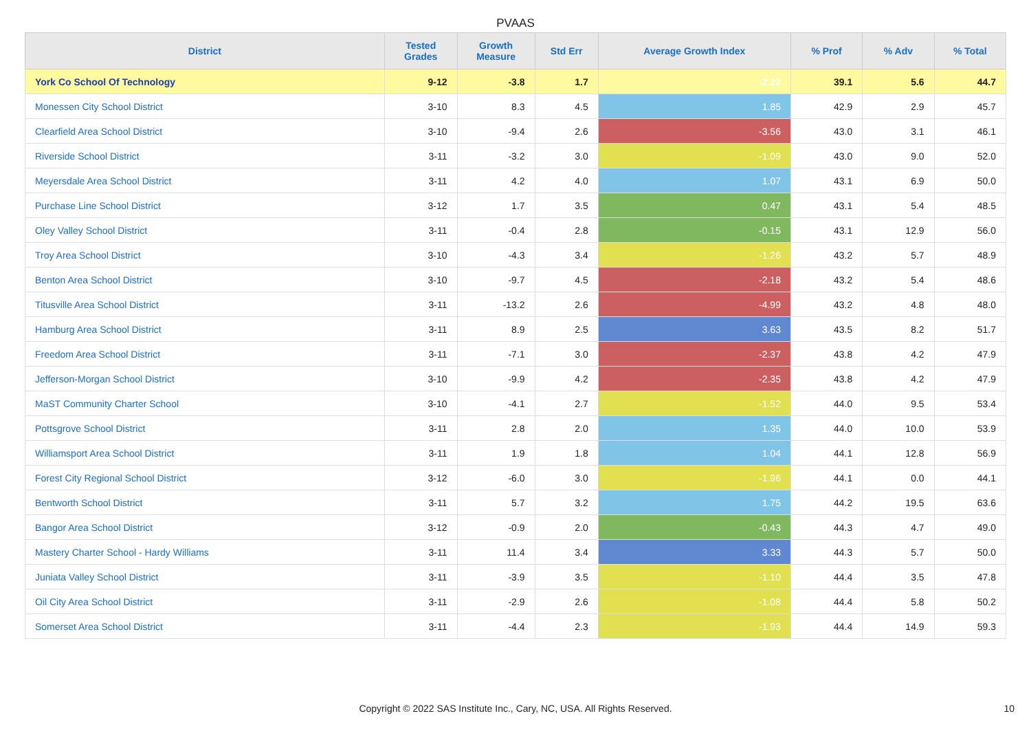PVAAS
| District | Tested Grades | Growth Measure | Std Err | Average Growth Index | % Prof | % Adv | % Total |
| --- | --- | --- | --- | --- | --- | --- | --- |
| York Co School Of Technology | 9-12 | -3.8 | 1.7 | -2.22 | 39.1 | 5.6 | 44.7 |
| Monessen City School District | 3-10 | 8.3 | 4.5 | 1.85 | 42.9 | 2.9 | 45.7 |
| Clearfield Area School District | 3-10 | -9.4 | 2.6 | -3.56 | 43.0 | 3.1 | 46.1 |
| Riverside School District | 3-11 | -3.2 | 3.0 | -1.09 | 43.0 | 9.0 | 52.0 |
| Meyersdale Area School District | 3-11 | 4.2 | 4.0 | 1.07 | 43.1 | 6.9 | 50.0 |
| Purchase Line School District | 3-12 | 1.7 | 3.5 | 0.47 | 43.1 | 5.4 | 48.5 |
| Oley Valley School District | 3-11 | -0.4 | 2.8 | -0.15 | 43.1 | 12.9 | 56.0 |
| Troy Area School District | 3-10 | -4.3 | 3.4 | -1.26 | 43.2 | 5.7 | 48.9 |
| Benton Area School District | 3-10 | -9.7 | 4.5 | -2.18 | 43.2 | 5.4 | 48.6 |
| Titusville Area School District | 3-11 | -13.2 | 2.6 | -4.99 | 43.2 | 4.8 | 48.0 |
| Hamburg Area School District | 3-11 | 8.9 | 2.5 | 3.63 | 43.5 | 8.2 | 51.7 |
| Freedom Area School District | 3-11 | -7.1 | 3.0 | -2.37 | 43.8 | 4.2 | 47.9 |
| Jefferson-Morgan School District | 3-10 | -9.9 | 4.2 | -2.35 | 43.8 | 4.2 | 47.9 |
| MaST Community Charter School | 3-10 | -4.1 | 2.7 | -1.52 | 44.0 | 9.5 | 53.4 |
| Pottsgrove School District | 3-11 | 2.8 | 2.0 | 1.35 | 44.0 | 10.0 | 53.9 |
| Williamsport Area School District | 3-11 | 1.9 | 1.8 | 1.04 | 44.1 | 12.8 | 56.9 |
| Forest City Regional School District | 3-12 | -6.0 | 3.0 | -1.96 | 44.1 | 0.0 | 44.1 |
| Bentworth School District | 3-11 | 5.7 | 3.2 | 1.75 | 44.2 | 19.5 | 63.6 |
| Bangor Area School District | 3-12 | -0.9 | 2.0 | -0.43 | 44.3 | 4.7 | 49.0 |
| Mastery Charter School - Hardy Williams | 3-11 | 11.4 | 3.4 | 3.33 | 44.3 | 5.7 | 50.0 |
| Juniata Valley School District | 3-11 | -3.9 | 3.5 | -1.10 | 44.4 | 3.5 | 47.8 |
| Oil City Area School District | 3-11 | -2.9 | 2.6 | -1.08 | 44.4 | 5.8 | 50.2 |
| Somerset Area School District | 3-11 | -4.4 | 2.3 | -1.93 | 44.4 | 14.9 | 59.3 |
Copyright © 2022 SAS Institute Inc., Cary, NC, USA. All Rights Reserved. 10